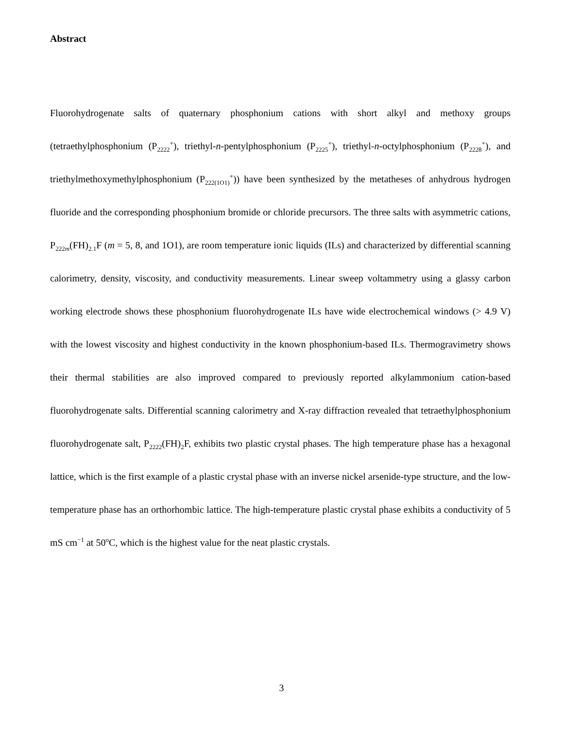Abstract
Fluorohydrogenate salts of quaternary phosphonium cations with short alkyl and methoxy groups (tetraethylphosphonium (P<sub>2222</sub><sup>+</sup>), triethyl-n-pentylphosphonium (P<sub>2225</sub><sup>+</sup>), triethyl-n-octylphosphonium (P<sub>2228</sub><sup>+</sup>), and triethylmethoxymethylphosphonium (P<sub>222(1O1)</sub><sup>+</sup>)) have been synthesized by the metatheses of anhydrous hydrogen fluoride and the corresponding phosphonium bromide or chloride precursors. The three salts with asymmetric cations, P<sub>222m</sub>(FH)<sub>2.1</sub>F (m = 5, 8, and 1O1), are room temperature ionic liquids (ILs) and characterized by differential scanning calorimetry, density, viscosity, and conductivity measurements. Linear sweep voltammetry using a glassy carbon working electrode shows these phosphonium fluorohydrogenate ILs have wide electrochemical windows (> 4.9 V) with the lowest viscosity and highest conductivity in the known phosphonium-based ILs. Thermogravimetry shows their thermal stabilities are also improved compared to previously reported alkylammonium cation-based fluorohydrogenate salts. Differential scanning calorimetry and X-ray diffraction revealed that tetraethylphosphonium fluorohydrogenate salt, P<sub>2222</sub>(FH)<sub>2</sub>F, exhibits two plastic crystal phases. The high temperature phase has a hexagonal lattice, which is the first example of a plastic crystal phase with an inverse nickel arsenide-type structure, and the low-temperature phase has an orthorhombic lattice. The high-temperature plastic crystal phase exhibits a conductivity of 5 mS cm<sup>−1</sup> at 50<sup>o</sup>C, which is the highest value for the neat plastic crystals.
3